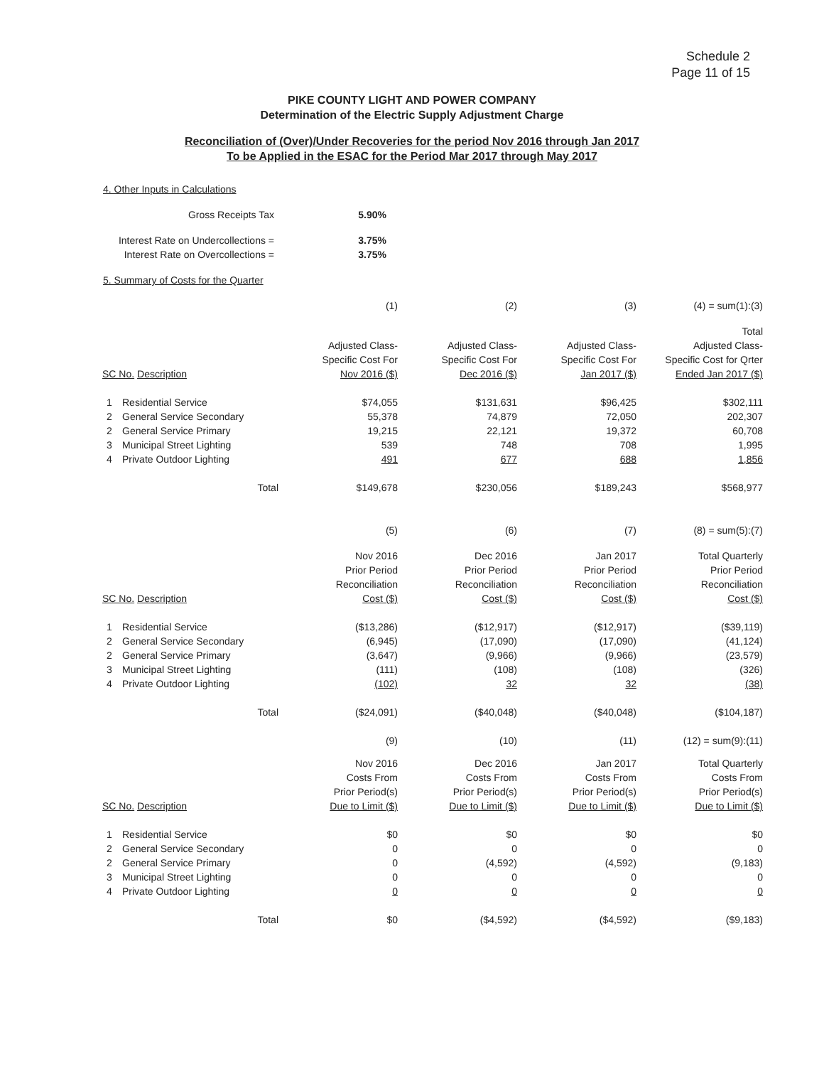Schedule 2
Page 11 of 15
PIKE COUNTY LIGHT AND POWER COMPANY
Determination of the Electric Supply Adjustment Charge
Reconciliation of (Over)/Under Recoveries for the period Nov 2016 through Jan 2017
To be Applied in the ESAC for the Period Mar 2017 through May 2017
4. Other Inputs in Calculations
| Gross Receipts Tax | 5.90% |
| Interest Rate on Undercollections = | 3.75% |
| Interest Rate on Overcollections = | 3.75% |
5. Summary of Costs for the Quarter
| | | (1) | (2) | (3) | (4) = sum(1):(3) |
| | | | | | Total |
| | | Adjusted Class- | Adjusted Class- | Adjusted Class- | Adjusted Class- |
| | | Specific Cost For | Specific Cost For | Specific Cost For | Specific Cost for Qrter |
| SC No. Description | | Nov 2016 ($) | Dec 2016 ($) | Jan 2017 ($) | Ended Jan 2017 ($) |
| 1 | Residential Service | $74,055 | $131,631 | $96,425 | $302,111 |
| 2 | General Service Secondary | 55,378 | 74,879 | 72,050 | 202,307 |
| 2 | General Service Primary | 19,215 | 22,121 | 19,372 | 60,708 |
| 3 | Municipal Street Lighting | 539 | 748 | 708 | 1,995 |
| 4 | Private Outdoor Lighting | 491 | 677 | 688 | 1,856 |
| | Total | $149,678 | $230,056 | $189,243 | $568,977 |
| | | (5) | (6) | (7) | (8) = sum(5):(7) |
| | | Nov 2016 | Dec 2016 | Jan 2017 | Total Quarterly |
| | | Prior Period | Prior Period | Prior Period | Prior Period |
| | | Reconciliation | Reconciliation | Reconciliation | Reconciliation |
| SC No. Description | | Cost ($) | Cost ($) | Cost ($) | Cost ($) |
| 1 | Residential Service | ($13,286) | ($12,917) | ($12,917) | ($39,119) |
| 2 | General Service Secondary | (6,945) | (17,090) | (17,090) | (41,124) |
| 2 | General Service Primary | (3,647) | (9,966) | (9,966) | (23,579) |
| 3 | Municipal Street Lighting | (111) | (108) | (108) | (326) |
| 4 | Private Outdoor Lighting | (102) | 32 | 32 | (38) |
| | Total | ($24,091) | ($40,048) | ($40,048) | ($104,187) |
| | | (9) | (10) | (11) | (12) = sum(9):(11) |
| | | Nov 2016 | Dec 2016 | Jan 2017 | Total Quarterly |
| | | Costs From | Costs From | Costs From | Costs From |
| | | Prior Period(s) | Prior Period(s) | Prior Period(s) | Prior Period(s) |
| SC No. Description | | Due to Limit ($) | Due to Limit ($) | Due to Limit ($) | Due to Limit ($) |
| 1 | Residential Service | $0 | $0 | $0 | $0 |
| 2 | General Service Secondary | 0 | 0 | 0 | 0 |
| 2 | General Service Primary | 0 | (4,592) | (4,592) | (9,183) |
| 3 | Municipal Street Lighting | 0 | 0 | 0 | 0 |
| 4 | Private Outdoor Lighting | 0 | 0 | 0 | 0 |
| | Total | $0 | ($4,592) | ($4,592) | ($9,183) |